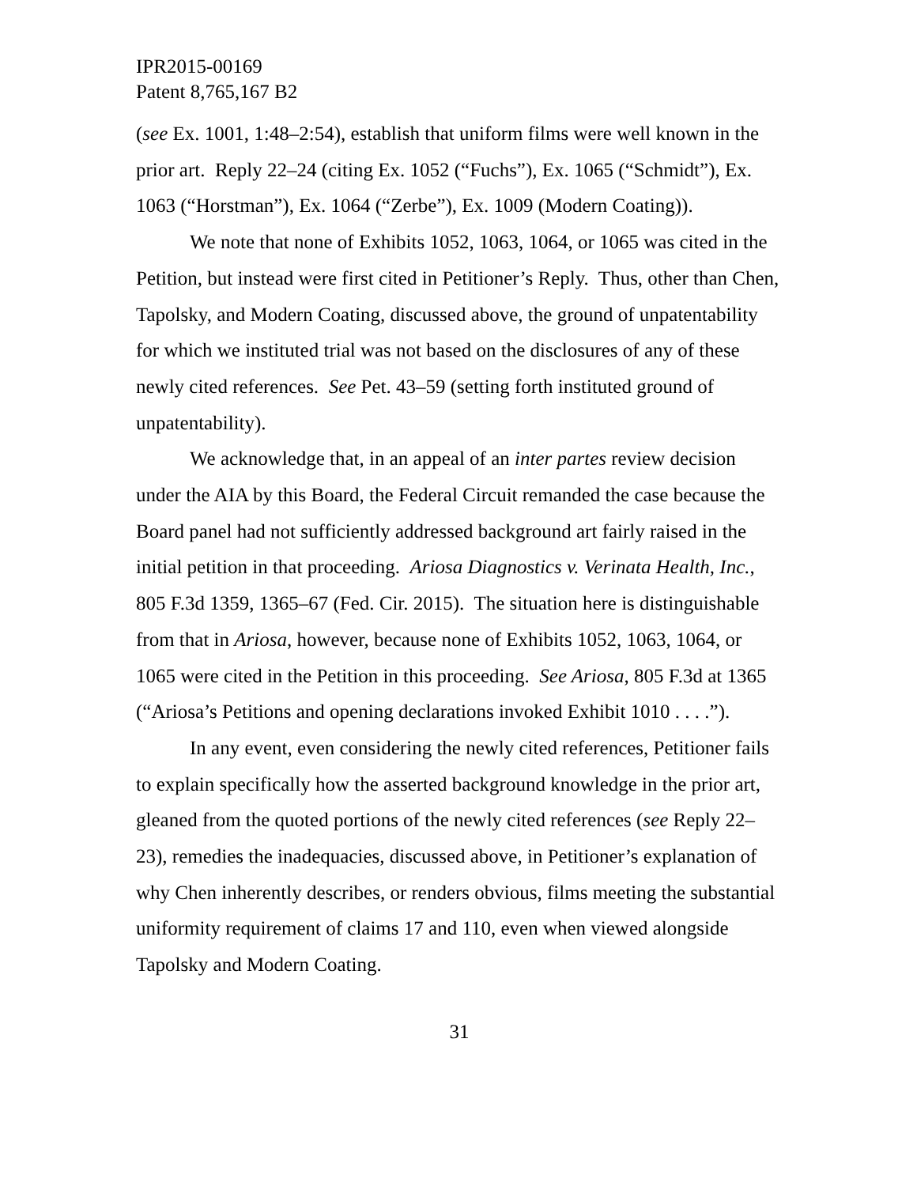IPR2015-00169
Patent 8,765,167 B2
(see Ex. 1001, 1:48–2:54), establish that uniform films were well known in the prior art. Reply 22–24 (citing Ex. 1052 (“Fuchs”), Ex. 1065 (“Schmidt”), Ex. 1063 (“Horstman”), Ex. 1064 (“Zerbe”), Ex. 1009 (Modern Coating)).
We note that none of Exhibits 1052, 1063, 1064, or 1065 was cited in the Petition, but instead were first cited in Petitioner’s Reply. Thus, other than Chen, Tapolsky, and Modern Coating, discussed above, the ground of unpatentability for which we instituted trial was not based on the disclosures of any of these newly cited references. See Pet. 43–59 (setting forth instituted ground of unpatentability).
We acknowledge that, in an appeal of an inter partes review decision under the AIA by this Board, the Federal Circuit remanded the case because the Board panel had not sufficiently addressed background art fairly raised in the initial petition in that proceeding. Ariosa Diagnostics v. Verinata Health, Inc., 805 F.3d 1359, 1365–67 (Fed. Cir. 2015). The situation here is distinguishable from that in Ariosa, however, because none of Exhibits 1052, 1063, 1064, or 1065 were cited in the Petition in this proceeding. See Ariosa, 805 F.3d at 1365 (“Ariosa’s Petitions and opening declarations invoked Exhibit 1010 . . . .”).
In any event, even considering the newly cited references, Petitioner fails to explain specifically how the asserted background knowledge in the prior art, gleaned from the quoted portions of the newly cited references (see Reply 22–23), remedies the inadequacies, discussed above, in Petitioner’s explanation of why Chen inherently describes, or renders obvious, films meeting the substantial uniformity requirement of claims 17 and 110, even when viewed alongside Tapolsky and Modern Coating.
31